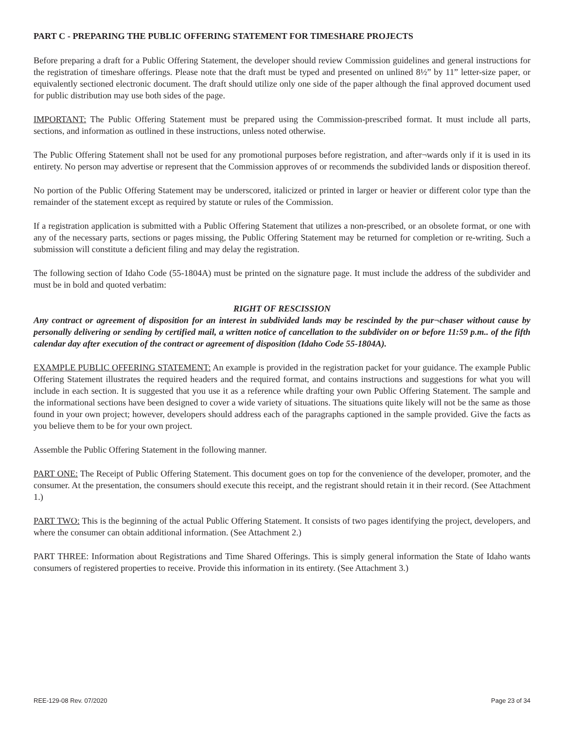PART C - PREPARING THE PUBLIC OFFERING STATEMENT FOR TIMESHARE PROJECTS
Before preparing a draft for a Public Offering Statement, the developer should review Commission guidelines and general instructions for the registration of timeshare offerings. Please note that the draft must be typed and presented on unlined 8½” by 11” letter-size paper, or equivalently sectioned electronic document. The draft should utilize only one side of the paper although the final approved document used for public distribution may use both sides of the page.
IMPORTANT: The Public Offering Statement must be prepared using the Commission-prescribed format. It must include all parts, sections, and information as outlined in these instructions, unless noted otherwise.
The Public Offering Statement shall not be used for any promotional purposes before registration, and after¬wards only if it is used in its entirety. No person may advertise or represent that the Commission approves of or recommends the subdivided lands or disposition thereof.
No portion of the Public Offering Statement may be underscored, italicized or printed in larger or heavier or different color type than the remainder of the statement except as required by statute or rules of the Commission.
If a registration application is submitted with a Public Offering Statement that utilizes a non-prescribed, or an obsolete format, or one with any of the necessary parts, sections or pages missing, the Public Offering Statement may be returned for completion or re-writing. Such a submission will constitute a deficient filing and may delay the registration.
The following section of Idaho Code (55-1804A) must be printed on the signature page. It must include the address of the subdivider and must be in bold and quoted verbatim:
RIGHT OF RESCISSION
Any contract or agreement of disposition for an interest in subdivided lands may be rescinded by the pur¬chaser without cause by personally delivering or sending by certified mail, a written notice of cancellation to the subdivider on or before 11:59 p.m.. of the fifth calendar day after execution of the contract or agreement of disposition (Idaho Code 55-1804A).
EXAMPLE PUBLIC OFFERING STATEMENT: An example is provided in the registration packet for your guidance. The example Public Offering Statement illustrates the required headers and the required format, and contains instructions and suggestions for what you will include in each section. It is suggested that you use it as a reference while drafting your own Public Offering Statement. The sample and the informational sections have been designed to cover a wide variety of situations. The situations quite likely will not be the same as those found in your own project; however, developers should address each of the paragraphs captioned in the sample provided. Give the facts as you believe them to be for your own project.
Assemble the Public Offering Statement in the following manner.
PART ONE: The Receipt of Public Offering Statement. This document goes on top for the convenience of the developer, promoter, and the consumer. At the presentation, the consumers should execute this receipt, and the registrant should retain it in their record. (See Attachment 1.)
PART TWO: This is the beginning of the actual Public Offering Statement. It consists of two pages identifying the project, developers, and where the consumer can obtain additional information. (See Attachment 2.)
PART THREE: Information about Registrations and Time Shared Offerings. This is simply general information the State of Idaho wants consumers of registered properties to receive. Provide this information in its entirety. (See Attachment 3.)
REE-129-08 Rev. 07/2020 Page 23 of 34